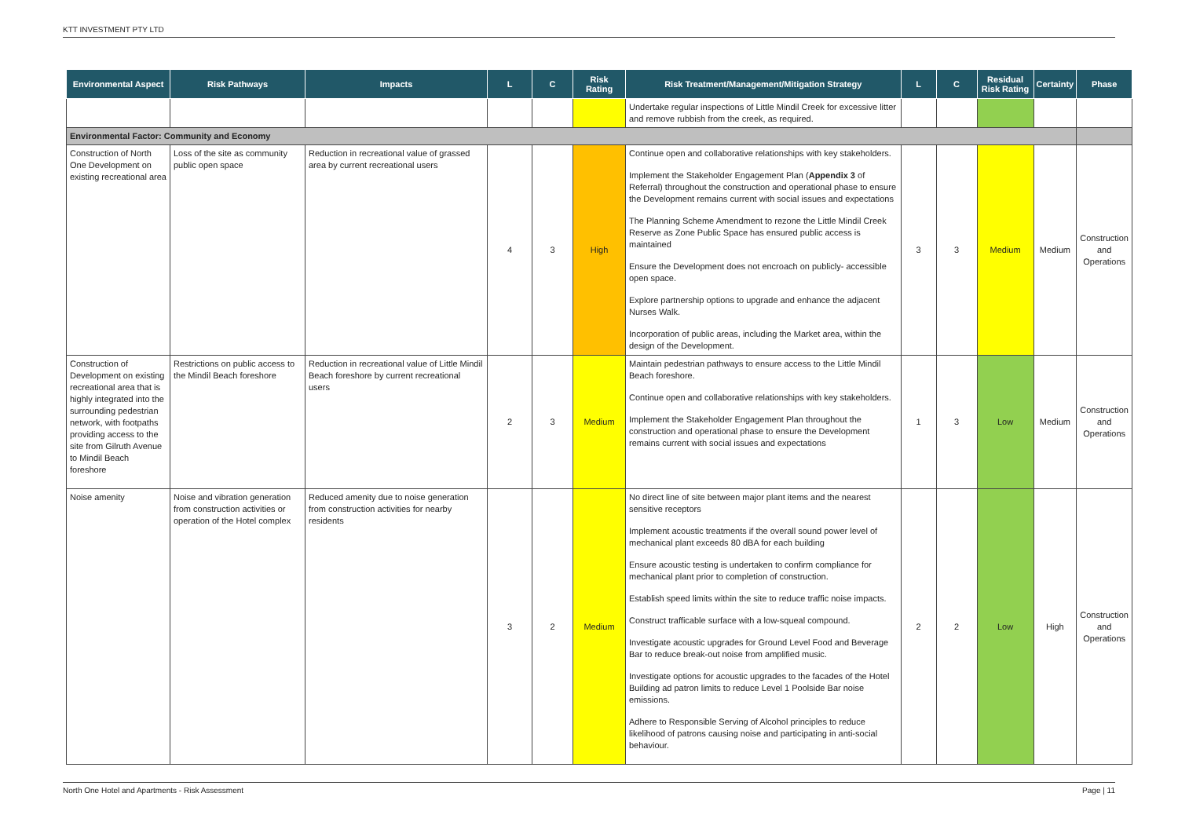KTT INVESTMENT PTY LTD
| Environmental Aspect | Risk Pathways | Impacts | L | C | Risk Rating | Risk Treatment/Management/Mitigation Strategy | L | C | Residual Risk Rating | Certainty | Phase |
| --- | --- | --- | --- | --- | --- | --- | --- | --- | --- | --- | --- |
| | | | | | | Undertake regular inspections of Little Mindil Creek for excessive litter and remove rubbish from the creek, as required. | | | | | |
| Environmental Factor: Community and Economy | | | | | | | | | | | |
| Construction of North One Development on existing recreational area | Loss of the site as community public open space | Reduction in recreational value of grassed area by current recreational users | 4 | 3 | High | Continue open and collaborative relationships with key stakeholders. Implement the Stakeholder Engagement Plan ( Appendix 3 of Referral) throughout the construction and operational phase to ensure the Development remains current with social issues and expectations The Planning Scheme Amendment to rezone the Little Mindil Creek Reserve as Zone Public Space has ensured public access is maintained Ensure the Development does not encroach on publicly- accessible open space. Explore partnership options to upgrade and enhance the adjacent Nurses Walk. Incorporation of public areas, including the Market area, within the design of the Development. | 3 | 3 | Medium | Medium | Construction and Operations |
| Construction of Development on existing recreational area that is highly integrated into the surrounding pedestrian network, with footpaths providing access to the site from Gilruth Avenue to Mindil Beach foreshore | Restrictions on public access to the Mindil Beach foreshore | Reduction in recreational value of Little Mindil Beach foreshore by current recreational users | 2 | 3 | Medium | Maintain pedestrian pathways to ensure access to the Little Mindil Beach foreshore. Continue open and collaborative relationships with key stakeholders. Implement the Stakeholder Engagement Plan throughout the construction and operational phase to ensure the Development remains current with social issues and expectations | 1 | 3 | Low | Medium | Construction and Operations |
| Noise amenity | Noise and vibration generation from construction activities or operation of the Hotel complex | Reduced amenity due to noise generation from construction activities for nearby residents | 3 | 2 | Medium | No direct line of site between major plant items and the nearest sensitive receptors Implement acoustic treatments if the overall sound power level of mechanical plant exceeds 80 dBA for each building Ensure acoustic testing is undertaken to confirm compliance for mechanical plant prior to completion of construction. Establish speed limits within the site to reduce traffic noise impacts. Construct trafficable surface with a low-squeal compound. Investigate acoustic upgrades for Ground Level Food and Beverage Bar to reduce break-out noise from amplified music. Investigate options for acoustic upgrades to the facades of the Hotel Building ad patron limits to reduce Level 1 Poolside Bar noise emissions. Adhere to Responsible Serving of Alcohol principles to reduce likelihood of patrons causing noise and participating in anti-social behaviour. | 2 | 2 | Low | High | Construction and Operations |
North One Hotel and Apartments - Risk Assessment Page | 11